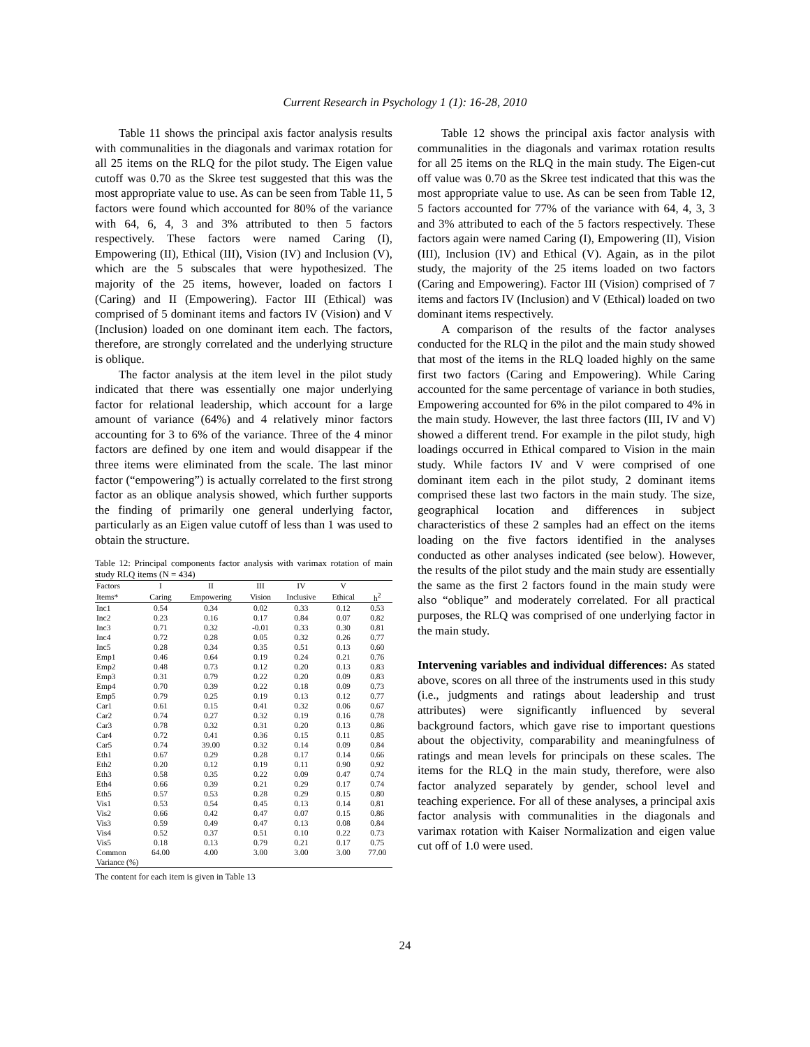Current Research in Psychology 1 (1): 16-28, 2010
Table 11 shows the principal axis factor analysis results with communalities in the diagonals and varimax rotation for all 25 items on the RLQ for the pilot study. The Eigen value cutoff was 0.70 as the Skree test suggested that this was the most appropriate value to use. As can be seen from Table 11, 5 factors were found which accounted for 80% of the variance with 64, 6, 4, 3 and 3% attributed to then 5 factors respectively. These factors were named Caring (I), Empowering (II), Ethical (III), Vision (IV) and Inclusion (V), which are the 5 subscales that were hypothesized. The majority of the 25 items, however, loaded on factors I (Caring) and II (Empowering). Factor III (Ethical) was comprised of 5 dominant items and factors IV (Vision) and V (Inclusion) loaded on one dominant item each. The factors, therefore, are strongly correlated and the underlying structure is oblique.
The factor analysis at the item level in the pilot study indicated that there was essentially one major underlying factor for relational leadership, which account for a large amount of variance (64%) and 4 relatively minor factors accounting for 3 to 6% of the variance. Three of the 4 minor factors are defined by one item and would disappear if the three items were eliminated from the scale. The last minor factor (“empowering”) is actually correlated to the first strong factor as an oblique analysis showed, which further supports the finding of primarily one general underlying factor, particularly as an Eigen value cutoff of less than 1 was used to obtain the structure.
Table 12: Principal components factor analysis with varimax rotation of main study RLQ items (N = 434)
| Factors | I | II | III | IV | V | |
| Items* | Caring | Empowering | Vision | Inclusive | Ethical | h<sup>2</sup> |
| Inc1 | 0.54 | 0.34 | 0.02 | 0.33 | 0.12 | 0.53 |
| Inc2 | 0.23 | 0.16 | 0.17 | 0.84 | 0.07 | 0.82 |
| Inc3 | 0.71 | 0.32 | -0.01 | 0.33 | 0.30 | 0.81 |
| Inc4 | 0.72 | 0.28 | 0.05 | 0.32 | 0.26 | 0.77 |
| Inc5 | 0.28 | 0.34 | 0.35 | 0.51 | 0.13 | 0.60 |
| Emp1 | 0.46 | 0.64 | 0.19 | 0.24 | 0.21 | 0.76 |
| Emp2 | 0.48 | 0.73 | 0.12 | 0.20 | 0.13 | 0.83 |
| Emp3 | 0.31 | 0.79 | 0.22 | 0.20 | 0.09 | 0.83 |
| Emp4 | 0.70 | 0.39 | 0.22 | 0.18 | 0.09 | 0.73 |
| Emp5 | 0.79 | 0.25 | 0.19 | 0.13 | 0.12 | 0.77 |
| Car1 | 0.61 | 0.15 | 0.41 | 0.32 | 0.06 | 0.67 |
| Car2 | 0.74 | 0.27 | 0.32 | 0.19 | 0.16 | 0.78 |
| Car3 | 0.78 | 0.32 | 0.31 | 0.20 | 0.13 | 0.86 |
| Car4 | 0.72 | 0.41 | 0.36 | 0.15 | 0.11 | 0.85 |
| Car5 | 0.74 | 39.00 | 0.32 | 0.14 | 0.09 | 0.84 |
| Eth1 | 0.67 | 0.29 | 0.28 | 0.17 | 0.14 | 0.66 |
| Eth2 | 0.20 | 0.12 | 0.19 | 0.11 | 0.90 | 0.92 |
| Eth3 | 0.58 | 0.35 | 0.22 | 0.09 | 0.47 | 0.74 |
| Eth4 | 0.66 | 0.39 | 0.21 | 0.29 | 0.17 | 0.74 |
| Eth5 | 0.57 | 0.53 | 0.28 | 0.29 | 0.15 | 0.80 |
| Vis1 | 0.53 | 0.54 | 0.45 | 0.13 | 0.14 | 0.81 |
| Vis2 | 0.66 | 0.42 | 0.47 | 0.07 | 0.15 | 0.86 |
| Vis3 | 0.59 | 0.49 | 0.47 | 0.13 | 0.08 | 0.84 |
| Vis4 | 0.52 | 0.37 | 0.51 | 0.10 | 0.22 | 0.73 |
| Vis5 | 0.18 | 0.13 | 0.79 | 0.21 | 0.17 | 0.75 |
| Common | 64.00 | 4.00 | 3.00 | 3.00 | 3.00 | 77.00 |
| Variance (%) | | | | | | |
The content for each item is given in Table 13
Table 12 shows the principal axis factor analysis with communalities in the diagonals and varimax rotation results for all 25 items on the RLQ in the main study. The Eigen-cut off value was 0.70 as the Skree test indicated that this was the most appropriate value to use. As can be seen from Table 12, 5 factors accounted for 77% of the variance with 64, 4, 3, 3 and 3% attributed to each of the 5 factors respectively. These factors again were named Caring (I), Empowering (II), Vision (III), Inclusion (IV) and Ethical (V). Again, as in the pilot study, the majority of the 25 items loaded on two factors (Caring and Empowering). Factor III (Vision) comprised of 7 items and factors IV (Inclusion) and V (Ethical) loaded on two dominant items respectively.
A comparison of the results of the factor analyses conducted for the RLQ in the pilot and the main study showed that most of the items in the RLQ loaded highly on the same first two factors (Caring and Empowering). While Caring accounted for the same percentage of variance in both studies, Empowering accounted for 6% in the pilot compared to 4% in the main study. However, the last three factors (III, IV and V) showed a different trend. For example in the pilot study, high loadings occurred in Ethical compared to Vision in the main study. While factors IV and V were comprised of one dominant item each in the pilot study, 2 dominant items comprised these last two factors in the main study. The size, geographical location and differences in subject characteristics of these 2 samples had an effect on the items loading on the five factors identified in the analyses conducted as other analyses indicated (see below). However, the results of the pilot study and the main study are essentially the same as the first 2 factors found in the main study were also “oblique” and moderately correlated. For all practical purposes, the RLQ was comprised of one underlying factor in the main study.
Intervening variables and individual differences: As stated above, scores on all three of the instruments used in this study (i.e., judgments and ratings about leadership and trust attributes) were significantly influenced by several background factors, which gave rise to important questions about the objectivity, comparability and meaningfulness of ratings and mean levels for principals on these scales. The items for the RLQ in the main study, therefore, were also factor analyzed separately by gender, school level and teaching experience. For all of these analyses, a principal axis factor analysis with communalities in the diagonals and varimax rotation with Kaiser Normalization and eigen value cut off of 1.0 were used.
24